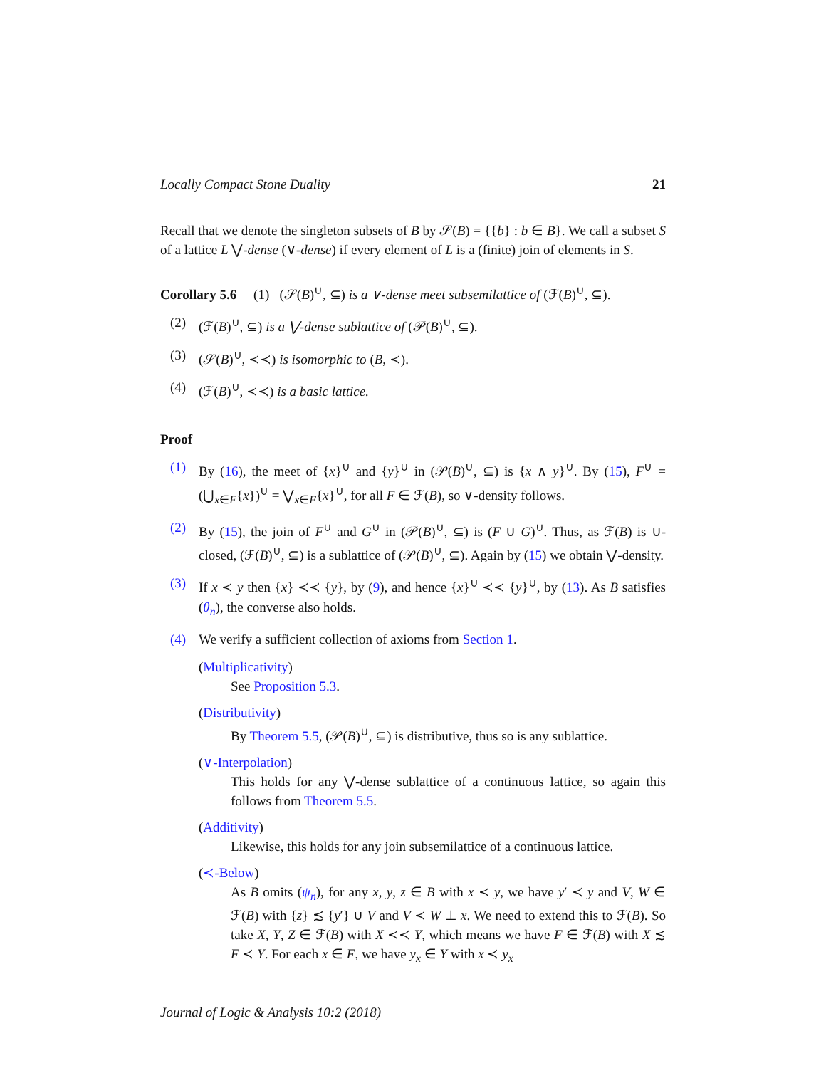Locally Compact Stone Duality 21
Recall that we denote the singleton subsets of B by 𝒮(B) = {{b} : b ∈ B}. We call a subset S of a lattice L ⋁-dense (∨-dense) if every element of L is a (finite) join of elements in S.
Corollary 5.6 (1) (𝒮(B)<sup>∪</sup>, ⊆) is a ∨-dense meet subsemilattice of (ℱ(B)<sup>∪</sup>, ⊆).
(2) (ℱ(B)<sup>∪</sup>, ⊆) is a ⋁-dense sublattice of (𝒫(B)<sup>∪</sup>, ⊆).
(3) (𝒮(B)<sup>∪</sup>, ≺≺) is isomorphic to (B, ≺).
(4) (ℱ(B)<sup>∪</sup>, ≺≺) is a basic lattice.
Proof
(1) By (16), the meet of {x}<sup>∪</sup> and {y}<sup>∪</sup> in (𝒫(B)<sup>∪</sup>, ⊆) is {x ∧ y}<sup>∪</sup>. By (15), F<sup>∪</sup> = (⋃<sub>x∈F</sub>{x})<sup>∪</sup> = ⋁<sub>x∈F</sub>{x}<sup>∪</sup>, for all F ∈ ℱ(B), so ∨-density follows.
(2) By (15), the join of F<sup>∪</sup> and G<sup>∪</sup> in (𝒫(B)<sup>∪</sup>, ⊆) is (F ∪ G)<sup>∪</sup>. Thus, as ℱ(B) is ∪-closed, (ℱ(B)<sup>∪</sup>, ⊆) is a sublattice of (𝒫(B)<sup>∪</sup>, ⊆). Again by (15) we obtain ⋁-density.
(3) If x ≺ y then {x} ≺≺ {y}, by (9), and hence {x}<sup>∪</sup> ≺≺ {y}<sup>∪</sup>, by (13). As B satisfies (θ<sub>n</sub>), the converse also holds.
(4) We verify a sufficient collection of axioms from Section 1.
(Multiplicativity)
See Proposition 5.3.
(Distributivity)
By Theorem 5.5, (𝒫(B)<sup>∪</sup>, ⊆) is distributive, thus so is any sublattice.
(∨-Interpolation)
This holds for any ⋁-dense sublattice of a continuous lattice, so again this follows from Theorem 5.5.
(Additivity)
Likewise, this holds for any join subsemilattice of a continuous lattice.
(≺-Below)
As B omits (ψ<sub>n</sub>), for any x, y, z ∈ B with x ≺ y, we have y′ ≺ y and V, W ∈ ℱ(B) with {z} ≾ {y′} ∪ V and V ≺ W ⊥ x. We need to extend this to ℱ(B). So take X, Y, Z ∈ ℱ(B) with X ≺≺ Y, which means we have F ∈ ℱ(B) with X ≾ F ≺ Y. For each x ∈ F, we have y<sub>x</sub> ∈ Y with x ≺ y<sub>x</sub>
Journal of Logic & Analysis 10:2 (2018)